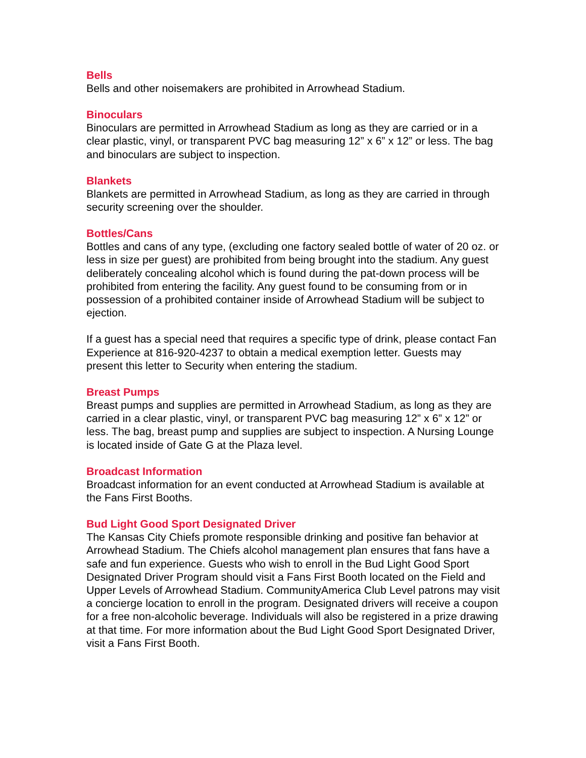Bells
Bells and other noisemakers are prohibited in Arrowhead Stadium.
Binoculars
Binoculars are permitted in Arrowhead Stadium as long as they are carried or in a clear plastic, vinyl, or transparent PVC bag measuring 12” x 6” x 12” or less. The bag and binoculars are subject to inspection.
Blankets
Blankets are permitted in Arrowhead Stadium, as long as they are carried in through security screening over the shoulder.
Bottles/Cans
Bottles and cans of any type, (excluding one factory sealed bottle of water of 20 oz. or less in size per guest) are prohibited from being brought into the stadium. Any guest deliberately concealing alcohol which is found during the pat-down process will be prohibited from entering the facility. Any guest found to be consuming from or in possession of a prohibited container inside of Arrowhead Stadium will be subject to ejection.
If a guest has a special need that requires a specific type of drink, please contact Fan Experience at 816-920-4237 to obtain a medical exemption letter. Guests may present this letter to Security when entering the stadium.
Breast Pumps
Breast pumps and supplies are permitted in Arrowhead Stadium, as long as they are carried in a clear plastic, vinyl, or transparent PVC bag measuring 12” x 6” x 12” or less. The bag, breast pump and supplies are subject to inspection. A Nursing Lounge is located inside of Gate G at the Plaza level.
Broadcast Information
Broadcast information for an event conducted at Arrowhead Stadium is available at the Fans First Booths.
Bud Light Good Sport Designated Driver
The Kansas City Chiefs promote responsible drinking and positive fan behavior at Arrowhead Stadium. The Chiefs alcohol management plan ensures that fans have a safe and fun experience. Guests who wish to enroll in the Bud Light Good Sport Designated Driver Program should visit a Fans First Booth located on the Field and Upper Levels of Arrowhead Stadium. CommunityAmerica Club Level patrons may visit a concierge location to enroll in the program. Designated drivers will receive a coupon for a free non-alcoholic beverage. Individuals will also be registered in a prize drawing at that time. For more information about the Bud Light Good Sport Designated Driver, visit a Fans First Booth.